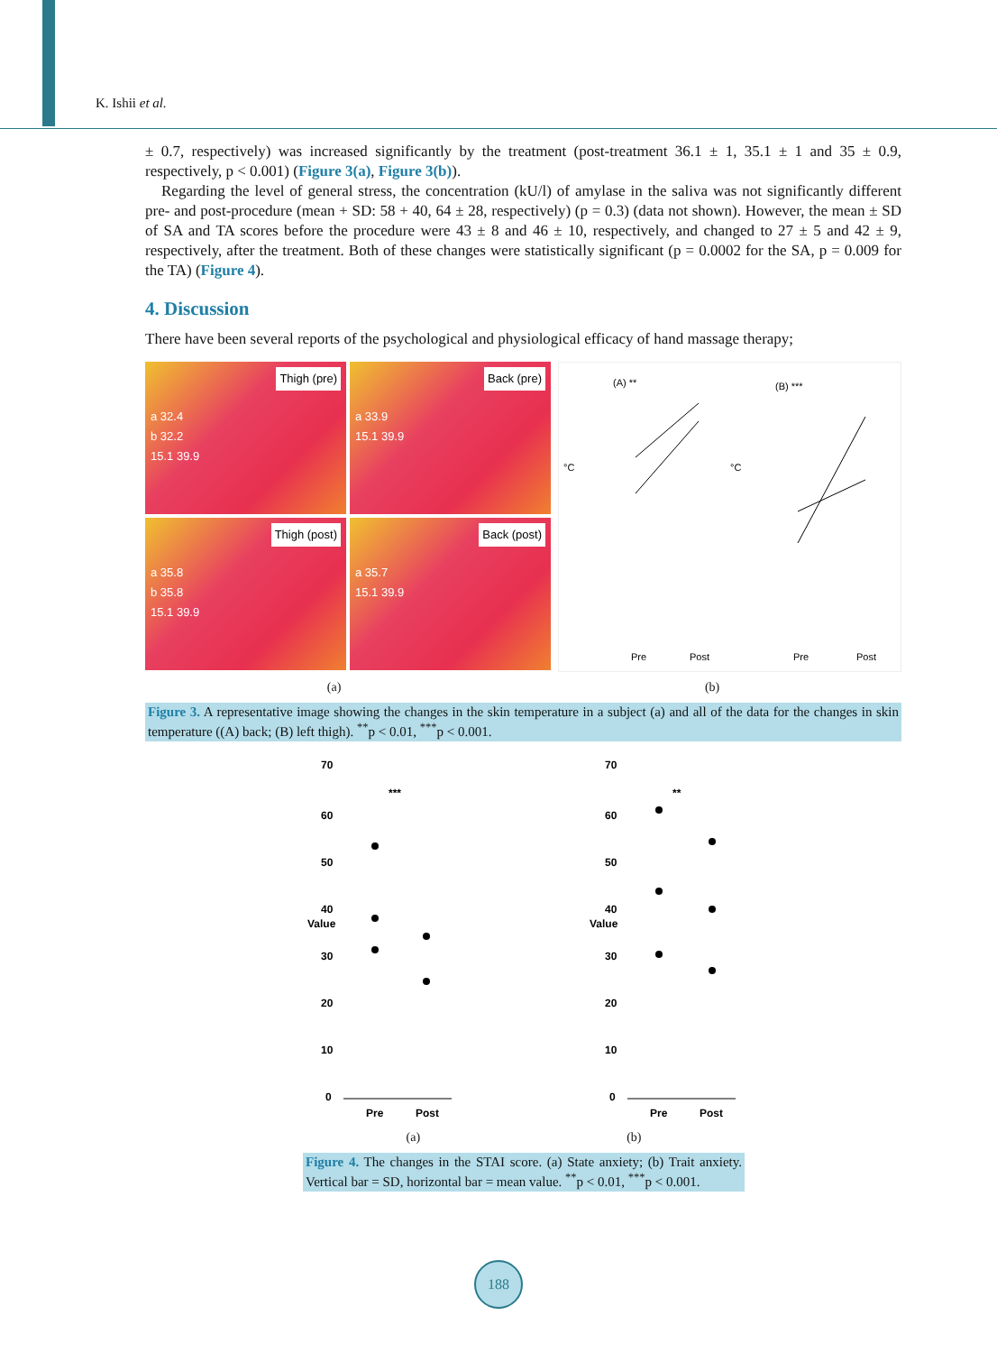K. Ishii et al.
± 0.7, respectively) was increased significantly by the treatment (post-treatment 36.1 ± 1, 35.1 ± 1 and 35 ± 0.9, respectively, p < 0.001) (Figure 3(a), Figure 3(b)).
Regarding the level of general stress, the concentration (kU/l) of amylase in the saliva was not significantly different pre- and post-procedure (mean + SD: 58 + 40, 64 ± 28, respectively) (p = 0.3) (data not shown). However, the mean ± SD of SA and TA scores before the procedure were 43 ± 8 and 46 ± 10, respectively, and changed to 27 ± 5 and 42 ± 9, respectively, after the treatment. Both of these changes were statistically significant (p = 0.0002 for the SA, p = 0.009 for the TA) (Figure 4).
4. Discussion
There have been several reports of the psychological and physiological efficacy of hand massage therapy;
Thigh (pre)
a 32.4
b 32.2
15.1 39.9
Back (pre)
a 33.9
15.1 39.9
Thigh (post)
a 35.8
b 35.8
15.1 39.9
Back (post)
a 35.7
15.1 39.9
(A) **
(B) ***
°C
°C
Pre
Post
Pre
Post
(a) (b)
Figure 3. A representative image showing the changes in the skin temperature in a subject (a) and all of the data for the changes in skin temperature ((A) back; (B) left thigh). <sup>**</sup>p < 0.01, <sup>***</sup>p < 0.001.
70
60
50
40
30
20
10
0
Value
***
Pre
Post
70
60
50
40
30
20
10
0
Value
**
Pre
Post
(a) (b)
Figure 4. The changes in the STAI score. (a) State anxiety; (b) Trait anxiety. Vertical bar = SD, horizontal bar = mean value. <sup>**</sup>p < 0.01, <sup>***</sup>p < 0.001.
188